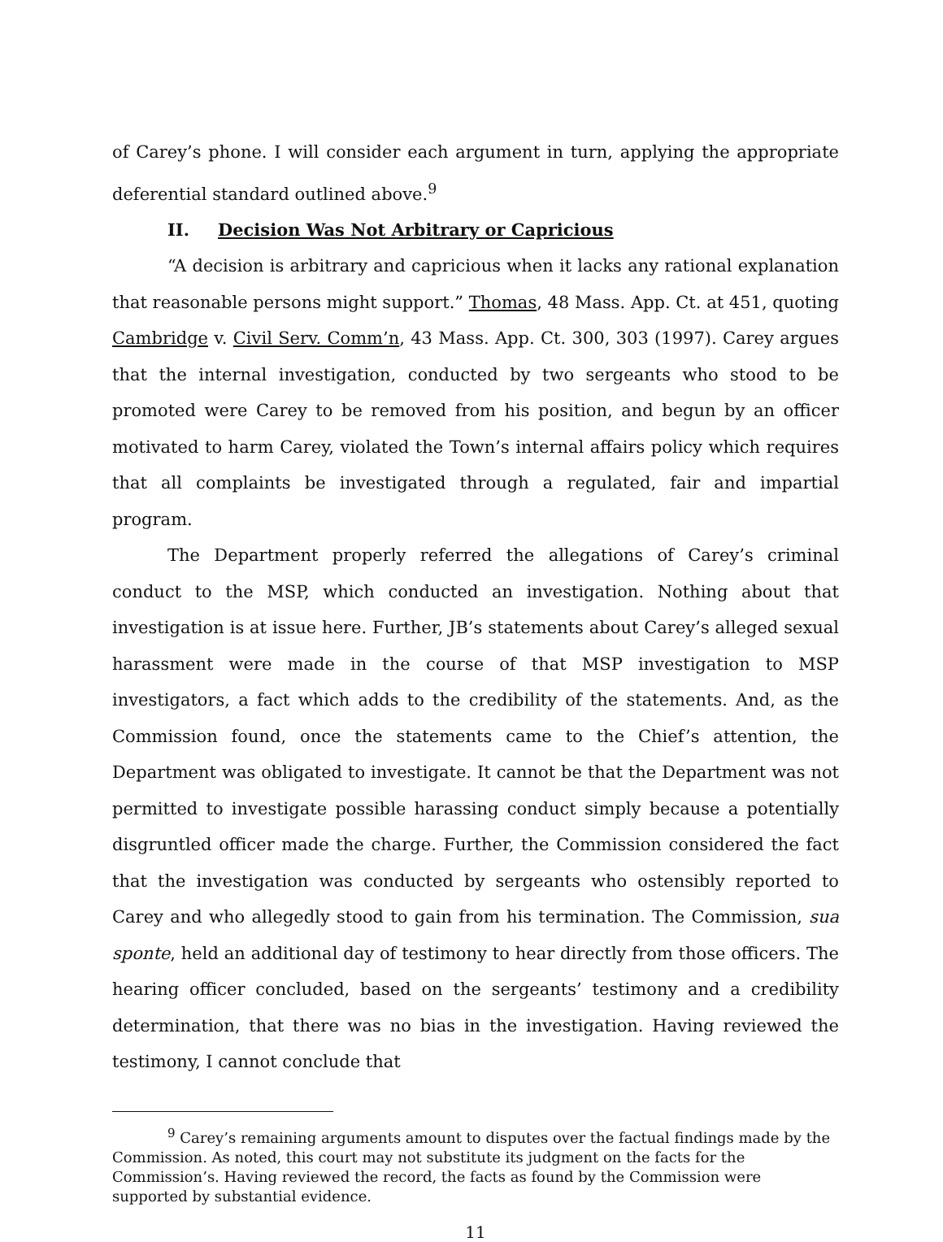of Carey’s phone. I will consider each argument in turn, applying the appropriate deferential standard outlined above.<sup>9</sup>
II. Decision Was Not Arbitrary or Capricious
“A decision is arbitrary and capricious when it lacks any rational explanation that reasonable persons might support.” Thomas, 48 Mass. App. Ct. at 451, quoting Cambridge v. Civil Serv. Comm’n, 43 Mass. App. Ct. 300, 303 (1997). Carey argues that the internal investigation, conducted by two sergeants who stood to be promoted were Carey to be removed from his position, and begun by an officer motivated to harm Carey, violated the Town’s internal affairs policy which requires that all complaints be investigated through a regulated, fair and impartial program.
The Department properly referred the allegations of Carey’s criminal conduct to the MSP, which conducted an investigation. Nothing about that investigation is at issue here. Further, JB’s statements about Carey’s alleged sexual harassment were made in the course of that MSP investigation to MSP investigators, a fact which adds to the credibility of the statements. And, as the Commission found, once the statements came to the Chief’s attention, the Department was obligated to investigate. It cannot be that the Department was not permitted to investigate possible harassing conduct simply because a potentially disgruntled officer made the charge. Further, the Commission considered the fact that the investigation was conducted by sergeants who ostensibly reported to Carey and who allegedly stood to gain from his termination. The Commission, sua sponte, held an additional day of testimony to hear directly from those officers. The hearing officer concluded, based on the sergeants’ testimony and a credibility determination, that there was no bias in the investigation. Having reviewed the testimony, I cannot conclude that
<sup>9</sup> Carey’s remaining arguments amount to disputes over the factual findings made by the Commission. As noted, this court may not substitute its judgment on the facts for the Commission’s. Having reviewed the record, the facts as found by the Commission were supported by substantial evidence.
11